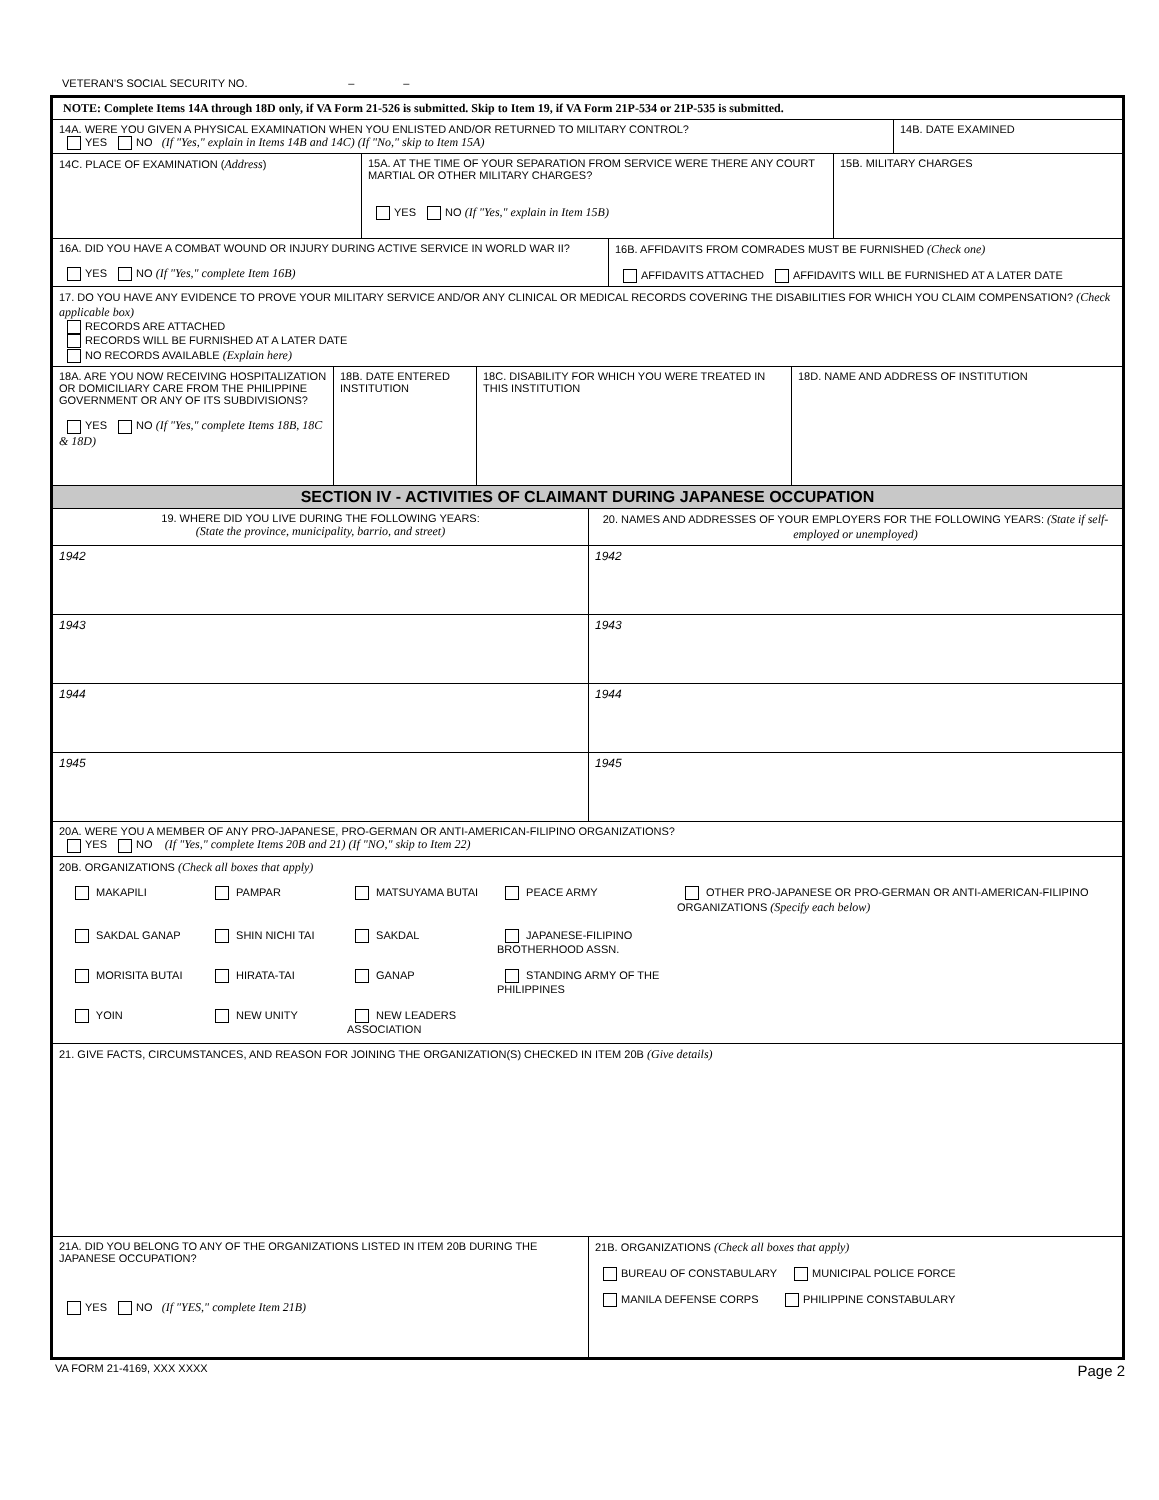VETERAN'S SOCIAL SECURITY NO. – –
NOTE: Complete Items 14A through 18D only, if VA Form 21-526 is submitted. Skip to Item 19, if VA Form 21P-534 or 21P-535 is submitted.
14A. WERE YOU GIVEN A PHYSICAL EXAMINATION WHEN YOU ENLISTED AND/OR RETURNED TO MILITARY CONTROL?
YES NO (If "Yes," explain in Items 14B and 14C) (If "No," skip to Item 15A)
14B. DATE EXAMINED
14C. PLACE OF EXAMINATION (Address) 15A. AT THE TIME OF YOUR SEPARATION FROM SERVICE WERE THERE ANY COURT MARTIAL OR OTHER MILITARY CHARGES?
YES NO (If "Yes," explain in Item 15B)
15B. MILITARY CHARGES
16A. DID YOU HAVE A COMBAT WOUND OR INJURY DURING ACTIVE SERVICE IN WORLD WAR II?
YES NO (If "Yes," complete Item 16B)
16B. AFFIDAVITS FROM COMRADES MUST BE FURNISHED (Check one)
AFFIDAVITS ATTACHED AFFIDAVITS WILL BE FURNISHED AT A LATER DATE
17. DO YOU HAVE ANY EVIDENCE TO PROVE YOUR MILITARY SERVICE AND/OR ANY CLINICAL OR MEDICAL RECORDS COVERING THE DISABILITIES FOR WHICH YOU CLAIM COMPENSATION? (Check applicable box)
RECORDS ARE ATTACHED
RECORDS WILL BE FURNISHED AT A LATER DATE
NO RECORDS AVAILABLE (Explain here)
18A. ARE YOU NOW RECEIVING HOSPITALIZATION OR DOMICILIARY CARE FROM THE PHILIPPINE GOVERNMENT OR ANY OF ITS SUBDIVISIONS?
YES NO (If "Yes," complete Items 18B, 18C & 18D)
18B. DATE ENTERED INSTITUTION
18C. DISABILITY FOR WHICH YOU WERE TREATED IN THIS INSTITUTION
18D. NAME AND ADDRESS OF INSTITUTION
SECTION IV - ACTIVITIES OF CLAIMANT DURING JAPANESE OCCUPATION
19. WHERE DID YOU LIVE DURING THE FOLLOWING YEARS:
(State the province, municipality, barrio, and street)
20. NAMES AND ADDRESSES OF YOUR EMPLOYERS FOR THE FOLLOWING YEARS: (State if self-employed or unemployed)
1942 1942
1943 1943
1944 1944
1945 1945
20A. WERE YOU A MEMBER OF ANY PRO-JAPANESE, PRO-GERMAN OR ANTI-AMERICAN-FILIPINO ORGANIZATIONS?
YES NO (If "Yes," complete Items 20B and 21) (If "NO," skip to Item 22)
20B. ORGANIZATIONS (Check all boxes that apply)
MAKAPILI
PAMPAR
MATSUYAMA BUTAI
PEACE ARMY
OTHER PRO-JAPANESE OR PRO-GERMAN OR ANTI-AMERICAN-FILIPINO ORGANIZATIONS (Specify each below)
SAKDAL GANAP
SHIN NICHI TAI
SAKDAL
JAPANESE-FILIPINO BROTHERHOOD ASSN.
MORISITA BUTAI
HIRATA-TAI
GANAP
STANDING ARMY OF THE PHILIPPINES
YOIN
NEW UNITY
NEW LEADERS ASSOCIATION
21. GIVE FACTS, CIRCUMSTANCES, AND REASON FOR JOINING THE ORGANIZATION(S) CHECKED IN ITEM 20B (Give details)
21A. DID YOU BELONG TO ANY OF THE ORGANIZATIONS LISTED IN ITEM 20B DURING THE JAPANESE OCCUPATION?
YES NO (If "YES," complete Item 21B)
21B. ORGANIZATIONS (Check all boxes that apply)
BUREAU OF CONSTABULARY MUNICIPAL POLICE FORCE
MANILA DEFENSE CORPS PHILIPPINE CONSTABULARY
VA FORM 21-4169, XXX XXXX Page 2